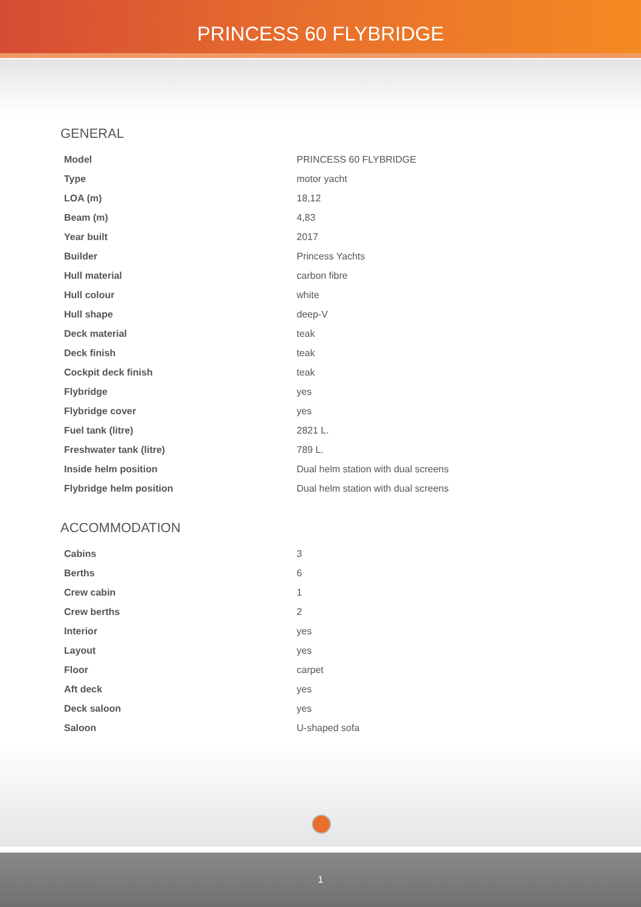PRINCESS 60 FLYBRIDGE
GENERAL
| Model | PRINCESS 60 FLYBRIDGE |
| Type | motor yacht |
| LOA (m) | 18,12 |
| Beam (m) | 4,83 |
| Year built | 2017 |
| Builder | Princess Yachts |
| Hull material | carbon fibre |
| Hull colour | white |
| Hull shape | deep-V |
| Deck material | teak |
| Deck finish | teak |
| Cockpit deck finish | teak |
| Flybridge | yes |
| Flybridge cover | yes |
| Fuel tank (litre) | 2821 L. |
| Freshwater tank (litre) | 789 L. |
| Inside helm position | Dual helm station with dual screens |
| Flybridge helm position | Dual helm station with dual screens |
ACCOMMODATION
| Cabins | 3 |
| Berths | 6 |
| Crew cabin | 1 |
| Crew berths | 2 |
| Interior | yes |
| Layout | yes |
| Floor | carpet |
| Aft deck | yes |
| Deck saloon | yes |
| Saloon | U-shaped sofa |
1